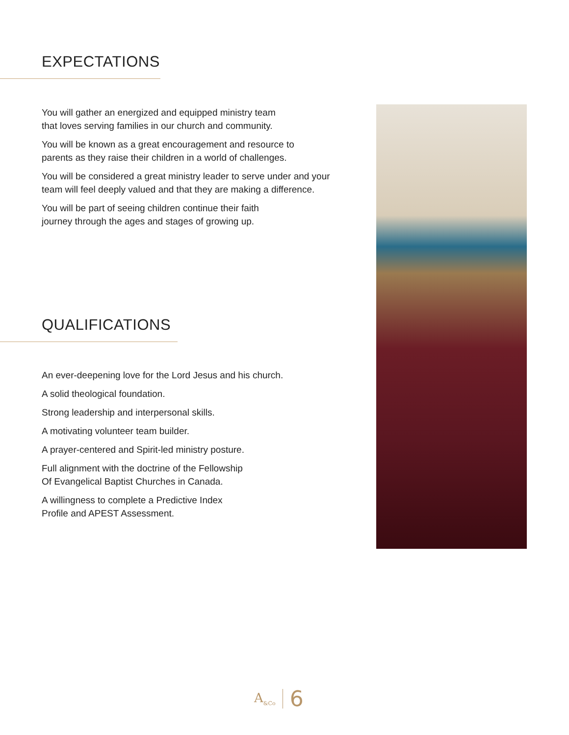EXPECTATIONS
You will gather an energized and equipped ministry team
that loves serving families in our church and community.
You will be known as a great encouragement and resource to
parents as they raise their children in a world of challenges.
You will be considered a great ministry leader to serve under and your
team will feel deeply valued and that they are making a difference.
You will be part of seeing children continue their faith
journey through the ages and stages of growing up.
QUALIFICATIONS
An ever-deepening love for the Lord Jesus and his church.
A solid theological foundation.
Strong leadership and interpersonal skills.
A motivating volunteer team builder.
A prayer-centered and Spirit-led ministry posture.
Full alignment with the doctrine of the Fellowship
Of Evangelical Baptist Churches in Canada.
A willingness to complete a Predictive Index
Profile and APEST Assessment.
A<sub>&Co</sub> 6